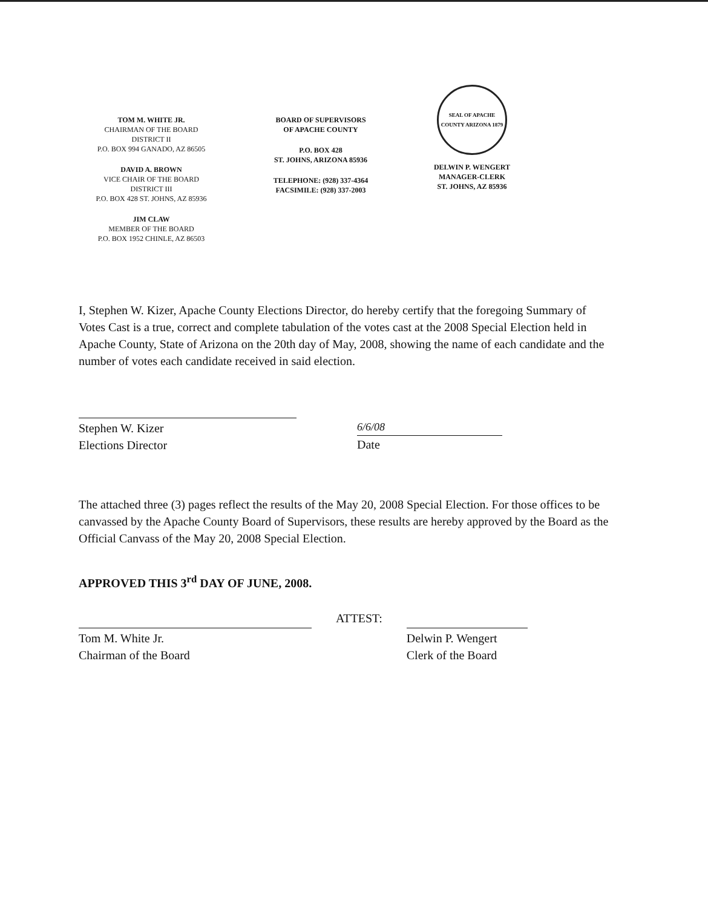TOM M. WHITE JR.
CHAIRMAN OF THE BOARD
DISTRICT II
P.O. BOX 994 GANADO, AZ 86505
DAVID A. BROWN
VICE CHAIR OF THE BOARD
DISTRICT III
P.O. BOX 428 ST. JOHNS, AZ 85936
JIM CLAW
MEMBER OF THE BOARD
P.O. BOX 1952 CHINLE, AZ 86503
BOARD OF SUPERVISORS
OF APACHE COUNTY
P.O. BOX 428
ST. JOHNS, ARIZONA 85936
TELEPHONE: (928) 337-4364
FACSIMILE: (928) 337-2003
SEAL OF APACHE COUNTY ARIZONA 1879
DELWIN P. WENGERT
MANAGER-CLERK
ST. JOHNS, AZ 85936
I, Stephen W. Kizer, Apache County Elections Director, do hereby certify that the foregoing Summary of Votes Cast is a true, correct and complete tabulation of the votes cast at the 2008 Special Election held in Apache County, State of Arizona on the 20th day of May, 2008, showing the name of each candidate and the number of votes each candidate received in said election.
Stephen W. Kizer
Elections Director
6/6/08
Date
The attached three (3) pages reflect the results of the May 20, 2008 Special Election. For those offices to be canvassed by the Apache County Board of Supervisors, these results are hereby approved by the Board as the Official Canvass of the May 20, 2008 Special Election.
APPROVED THIS 3<sup>rd</sup> DAY OF JUNE, 2008.
Tom M. White Jr.
Chairman of the Board
ATTEST:
Delwin P. Wengert
Clerk of the Board